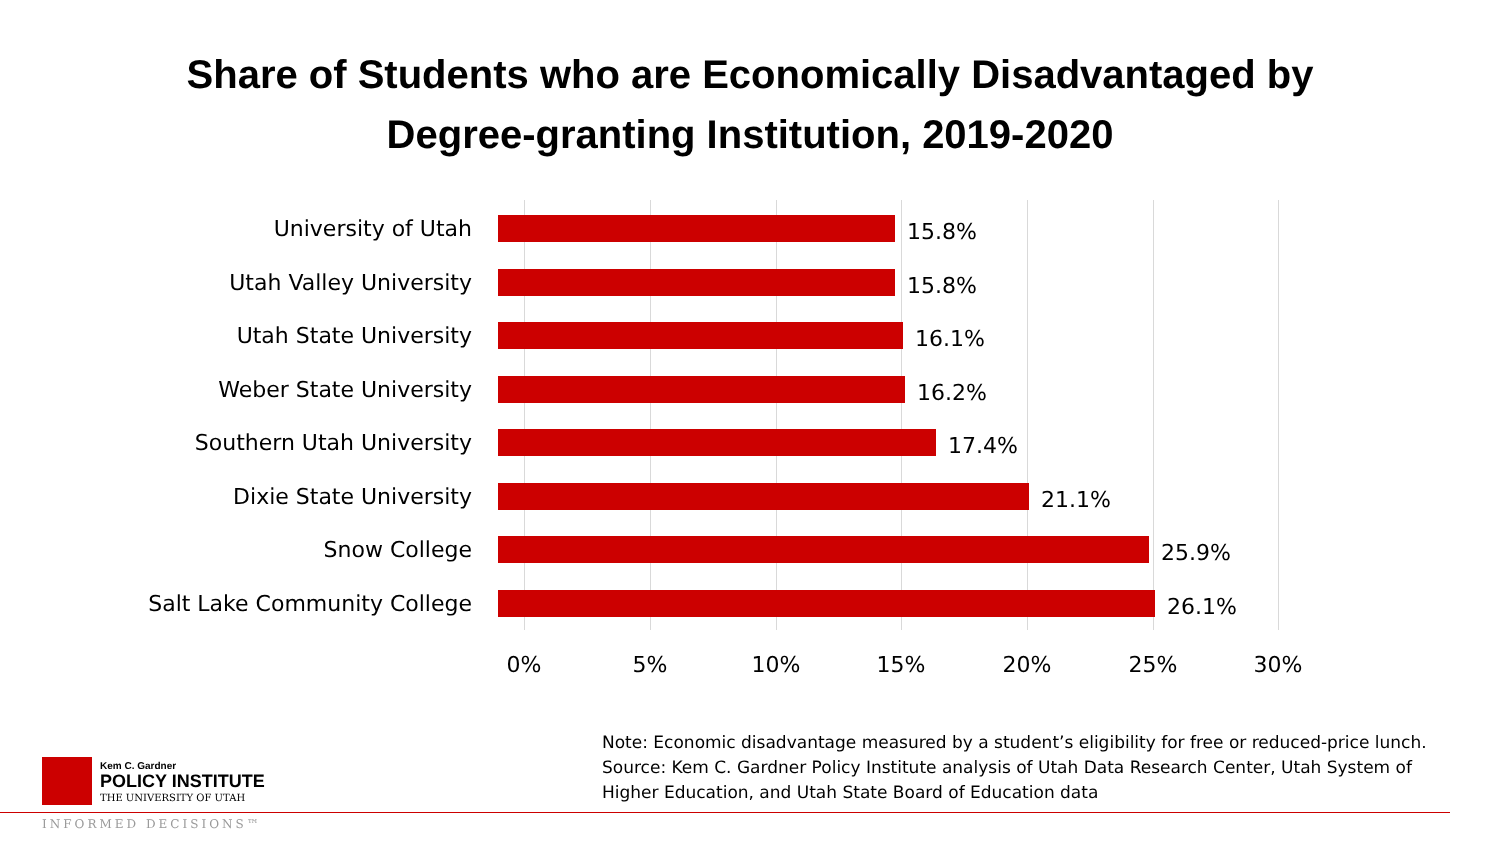Share of Students who are Economically Disadvantaged by
Degree-granting Institution, 2019-2020
University of Utah
15.8%
Utah Valley University
15.8%
Utah State University
16.1%
Weber State University
16.2%
Southern Utah University
17.4%
Dixie State University
21.1%
Snow College
25.9%
Salt Lake Community College
26.1%
0% 5% 10% 15% 20% 25% 30%
Kem C. Gardner
POLICY INSTITUTE
THE UNIVERSITY OF UTAH
INFORMED DECISIONS™
Note: Economic disadvantage measured by a student’s eligibility for free or reduced-price lunch.
Source: Kem C. Gardner Policy Institute analysis of Utah Data Research Center, Utah System of
Higher Education, and Utah State Board of Education data